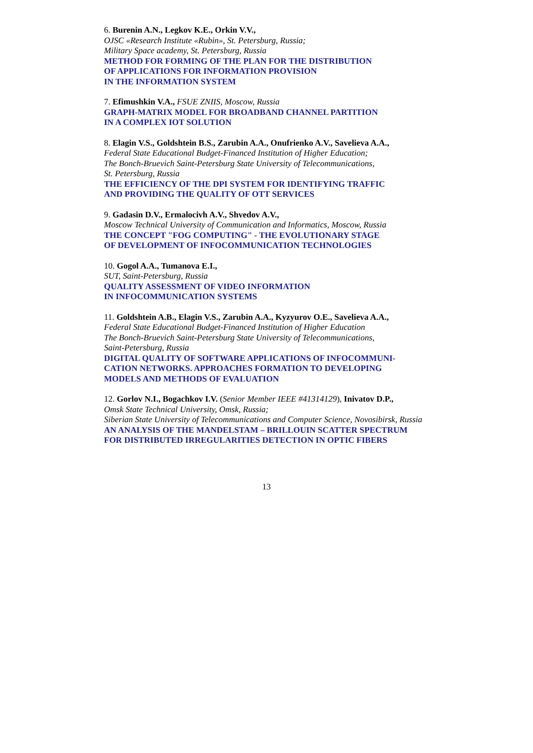6. Burenin A.N., Legkov K.E., Orkin V.V.,
OJSC «Research Institute «Rubin», St. Petersburg, Russia;
Military Space academy, St. Petersburg, Russia
METHOD FOR FORMING OF THE PLAN FOR THE DISTRIBUTION
OF APPLICATIONS FOR INFORMATION PROVISION
IN THE INFORMATION SYSTEM
7. Efimushkin V.A., FSUE ZNIIS, Moscow, Russia
GRAPH-MATRIX MODEL FOR BROADBAND CHANNEL PARTITION
IN A COMPLEX IOT SOLUTION
8. Elagin V.S., Goldshtein B.S., Zarubin A.A., Onufrienko A.V., Savelieva A.A.,
Federal State Educational Budget-Financed Institution of Higher Education;
The Bonch-Bruevich Saint-Petersburg State University of Telecommunications,
St. Petersburg, Russia
THE EFFICIENCY OF THE DPI SYSTEM FOR IDENTIFYING TRAFFIC
AND PROVIDING THE QUALITY OF OTT SERVICES
9. Gadasin D.V., Ermalocivh A.V., Shvedov A.V.,
Moscow Technical University of Communication and Informatics, Moscow, Russia
THE CONCEPT "FOG COMPUTING" - THE EVOLUTIONARY STAGE
OF DEVELOPMENT OF INFOCOMMUNICATION TECHNOLOGIES
10. Gogol A.A., Tumanova E.I.,
SUT, Saint-Petersburg, Russia
QUALITY ASSESSMENT OF VIDEO INFORMATION
IN INFOCOMMUNICATION SYSTEMS
11. Goldshtein A.B., Elagin V.S., Zarubin A.A., Kyzyurov O.E., Savelieva A.A.,
Federal State Educational Budget-Financed Institution of Higher Education
The Bonch-Bruevich Saint-Petersburg State University of Telecommunications,
Saint-Petersburg, Russia
DIGITAL QUALITY OF SOFTWARE APPLICATIONS OF INFOCOMMUNI-
CATION NETWORKS. APPROACHES FORMATION TO DEVELOPING
MODELS AND METHODS OF EVALUATION
12. Gorlov N.I., Bogachkov I.V. (Senior Member IEEE #41314129), Inivatov D.P.,
Omsk State Technical University, Omsk, Russia;
Siberian State University of Telecommunications and Computer Science, Novosibirsk, Russia
AN ANALYSIS OF THE MANDELSTAM – BRILLOUIN SCATTER SPECTRUM
FOR DISTRIBUTED IRREGULARITIES DETECTION IN OPTIC FIBERS
13